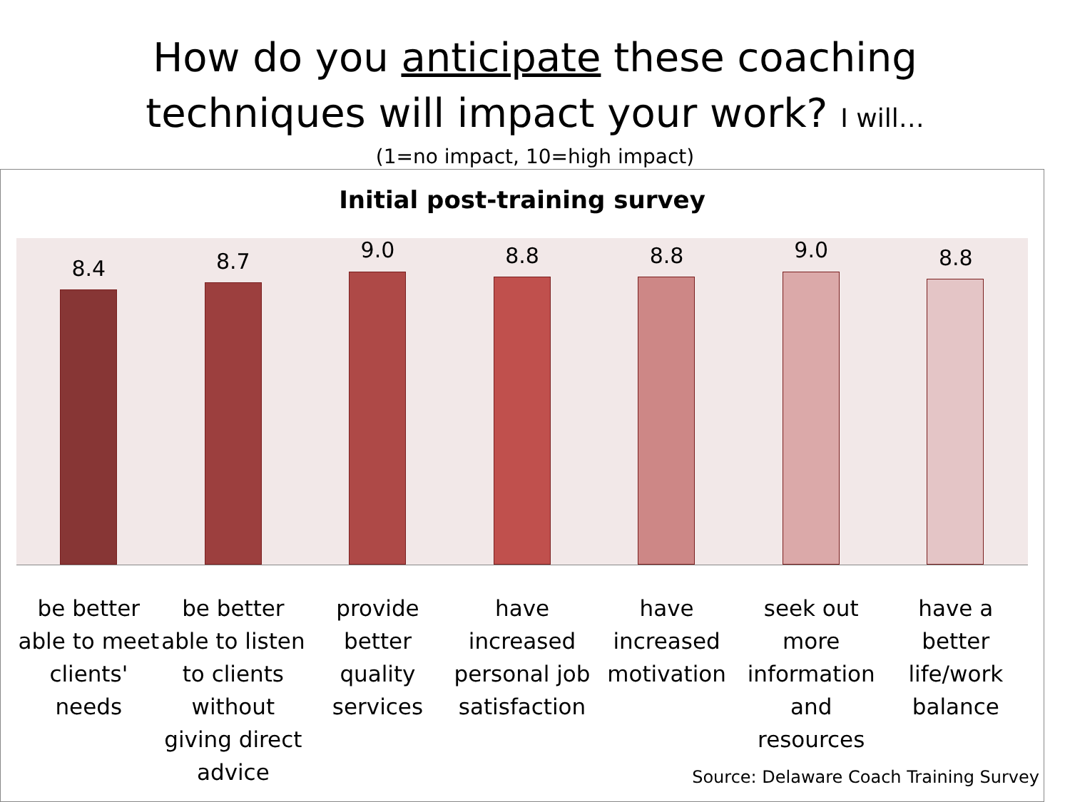How do you anticipate these coaching
techniques will impact your work? I will…
(1=no impact, 10=high impact)
Initial post-training survey
8.4
8.7
9.0
8.8
8.8
9.0
8.8
be better able to meet clients' needs
be better able to listen to clients without giving direct advice
provide better quality services
have increased personal job satisfaction
have increased motivation seek out more information and resources
have a better life/work balance
Source: Delaware Coach Training Survey